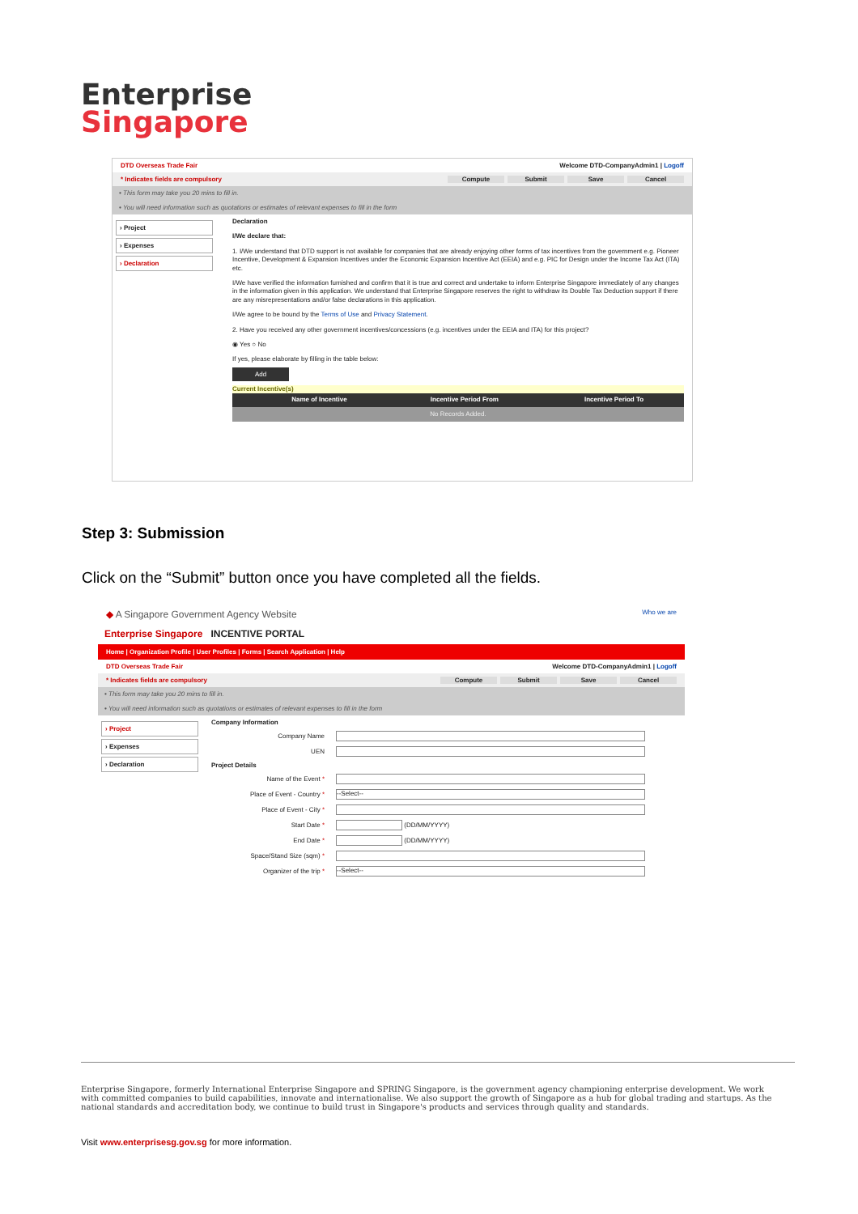Enterprise
Singapore
DTD Overseas Trade Fair Welcome DTD-CompanyAdmin1 | Logoff
* Indicates fields are compulsory Compute Submit Save Cancel
• This form may take you 20 mins to fill in.
• You will need information such as quotations or estimates of relevant expenses to fill in the form
› Project
› Expenses
› Declaration
Declaration
I/We declare that:
1. I/We understand that DTD support is not available for companies that are already enjoying other forms of tax incentives from the government e.g. Pioneer Incentive, Development & Expansion Incentives under the Economic Expansion Incentive Act (EEIA) and e.g. PIC for Design under the Income Tax Act (ITA) etc.
I/We have verified the information furnished and confirm that it is true and correct and undertake to inform Enterprise Singapore immediately of any changes in the information given in this application. We understand that Enterprise Singapore reserves the right to withdraw its Double Tax Deduction support if there are any misrepresentations and/or false declarations in this application.
I/We agree to be bound by the Terms of Use and Privacy Statement.
2. Have you received any other government incentives/concessions (e.g. incentives under the EEIA and ITA) for this project?
◉ Yes ○ No
If yes, please elaborate by filling in the table below:
Add
Current Incentive(s)
| | | Name of Incentive | Incentive Period From | Incentive Period To |
| --- | --- | --- | --- | --- |
| No Records Added. | | | | |
Step 3: Submission
Click on the “Submit” button once you have completed all the fields.
◆ A Singapore Government Agency Website Who we are
Enterprise Singapore INCENTIVE PORTAL
Home | Organization Profile | User Profiles | Forms | Search Application | Help
DTD Overseas Trade Fair Welcome DTD-CompanyAdmin1 | Logoff
* Indicates fields are compulsory Compute Submit Save Cancel
• This form may take you 20 mins to fill in.
• You will need information such as quotations or estimates of relevant expenses to fill in the form
› Project
› Expenses
› Declaration
Company Information
Company Name
UEN
Project Details
Name of the Event *
Place of Event - Country *
--Select--
Place of Event - City *
Start Date *
(DD/MM/YYYY)
End Date *
(DD/MM/YYYY)
Space/Stand Size (sqm) *
Organizer of the trip *
--Select--
Enterprise Singapore, formerly International Enterprise Singapore and SPRING Singapore, is the government agency championing enterprise development. We work with committed companies to build capabilities, innovate and internationalise. We also support the growth of Singapore as a hub for global trading and startups. As the national standards and accreditation body, we continue to build trust in Singapore's products and services through quality and standards.
Visit www.enterprisesg.gov.sg for more information.